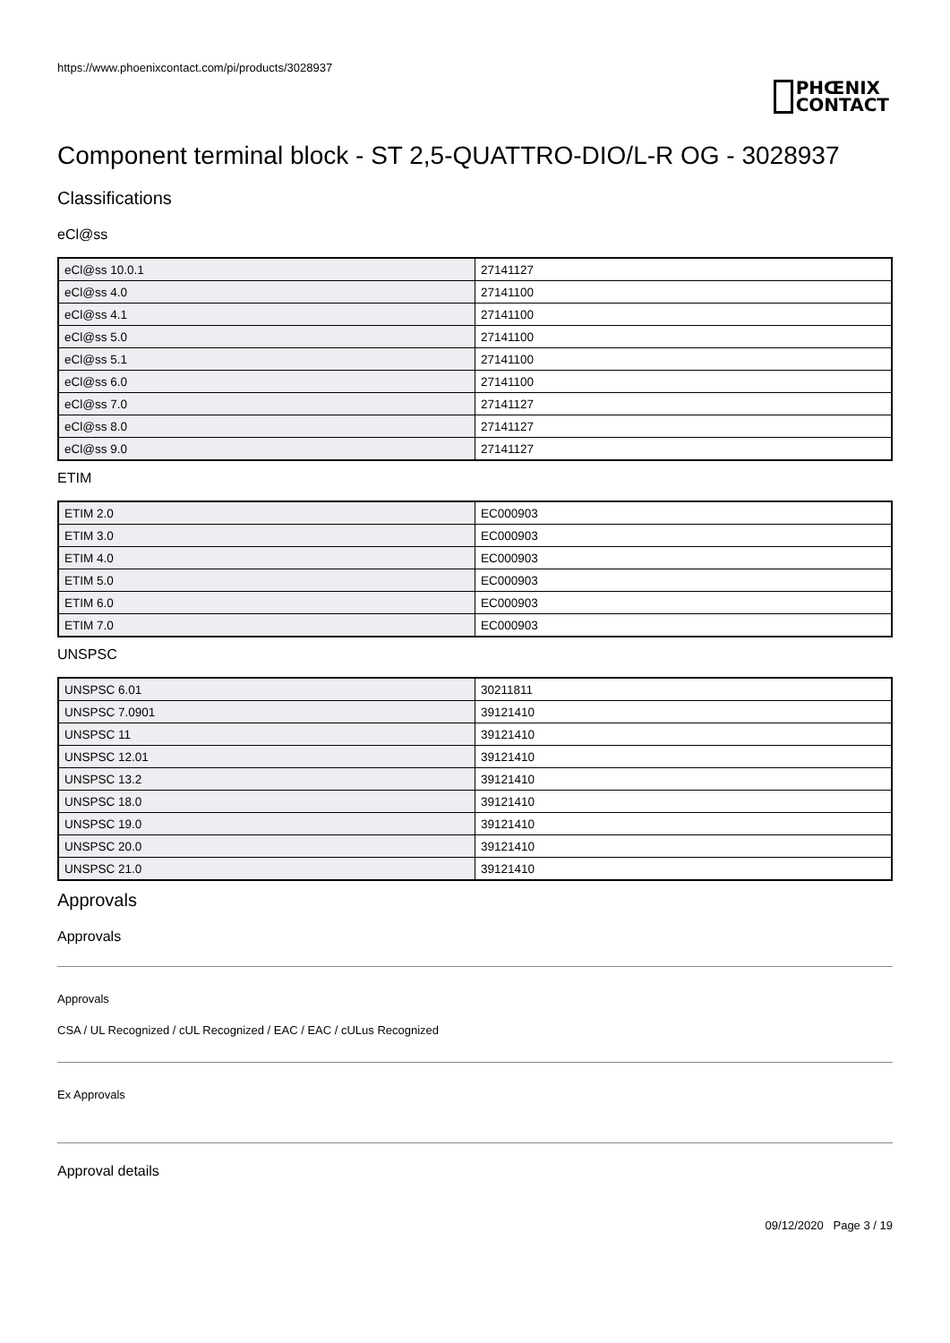https://www.phoenixcontact.com/pi/products/3028937
PHŒNIX
CONTACT
Component terminal block - ST 2,5-QUATTRO-DIO/L-R OG - 3028937
Classifications
eCl@ss
| eCl@ss 10.0.1 | 27141127 |
| eCl@ss 4.0 | 27141100 |
| eCl@ss 4.1 | 27141100 |
| eCl@ss 5.0 | 27141100 |
| eCl@ss 5.1 | 27141100 |
| eCl@ss 6.0 | 27141100 |
| eCl@ss 7.0 | 27141127 |
| eCl@ss 8.0 | 27141127 |
| eCl@ss 9.0 | 27141127 |
ETIM
| ETIM 2.0 | EC000903 |
| ETIM 3.0 | EC000903 |
| ETIM 4.0 | EC000903 |
| ETIM 5.0 | EC000903 |
| ETIM 6.0 | EC000903 |
| ETIM 7.0 | EC000903 |
UNSPSC
| UNSPSC 6.01 | 30211811 |
| UNSPSC 7.0901 | 39121410 |
| UNSPSC 11 | 39121410 |
| UNSPSC 12.01 | 39121410 |
| UNSPSC 13.2 | 39121410 |
| UNSPSC 18.0 | 39121410 |
| UNSPSC 19.0 | 39121410 |
| UNSPSC 20.0 | 39121410 |
| UNSPSC 21.0 | 39121410 |
Approvals
Approvals
Approvals
CSA / UL Recognized / cUL Recognized / EAC / EAC / cULus Recognized
Ex Approvals
Approval details
09/12/2020 Page 3 / 19